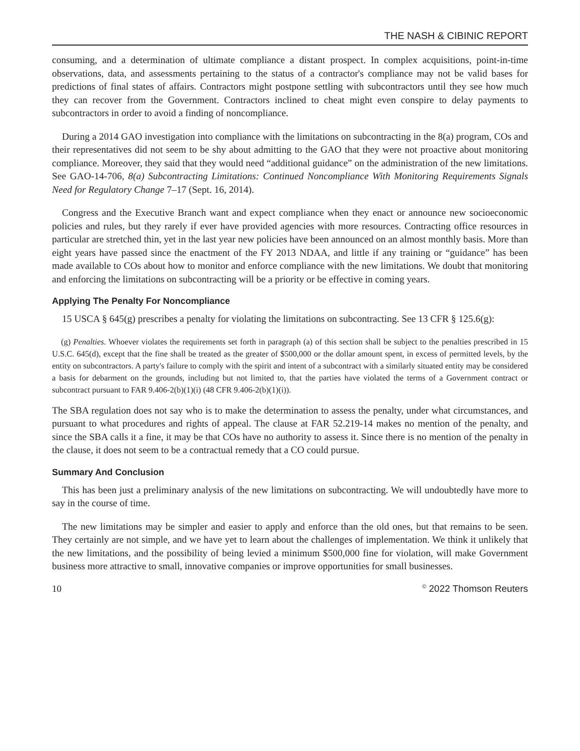THE NASH & CIBINIC REPORT
consuming, and a determination of ultimate compliance a distant prospect. In complex acquisitions, point-in-time observations, data, and assessments pertaining to the status of a contractor's compliance may not be valid bases for predictions of final states of affairs. Contractors might postpone settling with subcontractors until they see how much they can recover from the Government. Contractors inclined to cheat might even conspire to delay payments to subcontractors in order to avoid a finding of noncompliance.
During a 2014 GAO investigation into compliance with the limitations on subcontracting in the 8(a) program, COs and their representatives did not seem to be shy about admitting to the GAO that they were not proactive about monitoring compliance. Moreover, they said that they would need “additional guidance” on the administration of the new limitations. See GAO-14-706, 8(a) Subcontracting Limitations: Continued Noncompliance With Monitoring Requirements Signals Need for Regulatory Change 7–17 (Sept. 16, 2014).
Congress and the Executive Branch want and expect compliance when they enact or announce new socioeconomic policies and rules, but they rarely if ever have provided agencies with more resources. Contracting office resources in particular are stretched thin, yet in the last year new policies have been announced on an almost monthly basis. More than eight years have passed since the enactment of the FY 2013 NDAA, and little if any training or “guidance” has been made available to COs about how to monitor and enforce compliance with the new limitations. We doubt that monitoring and enforcing the limitations on subcontracting will be a priority or be effective in coming years.
Applying The Penalty For Noncompliance
15 USCA § 645(g) prescribes a penalty for violating the limitations on subcontracting. See 13 CFR § 125.6(g):
(g) Penalties. Whoever violates the requirements set forth in paragraph (a) of this section shall be subject to the penalties prescribed in 15 U.S.C. 645(d), except that the fine shall be treated as the greater of $500,000 or the dollar amount spent, in excess of permitted levels, by the entity on subcontractors. A party's failure to comply with the spirit and intent of a subcontract with a similarly situated entity may be considered a basis for debarment on the grounds, including but not limited to, that the parties have violated the terms of a Government contract or subcontract pursuant to FAR 9.406-2(b)(1)(i) (48 CFR 9.406-2(b)(1)(i)).
The SBA regulation does not say who is to make the determination to assess the penalty, under what circumstances, and pursuant to what procedures and rights of appeal. The clause at FAR 52.219-14 makes no mention of the penalty, and since the SBA calls it a fine, it may be that COs have no authority to assess it. Since there is no mention of the penalty in the clause, it does not seem to be a contractual remedy that a CO could pursue.
Summary And Conclusion
This has been just a preliminary analysis of the new limitations on subcontracting. We will undoubtedly have more to say in the course of time.
The new limitations may be simpler and easier to apply and enforce than the old ones, but that remains to be seen. They certainly are not simple, and we have yet to learn about the challenges of implementation. We think it unlikely that the new limitations, and the possibility of being levied a minimum $500,000 fine for violation, will make Government business more attractive to small, innovative companies or improve opportunities for small businesses.
10 <sup>©</sup> 2022 Thomson Reuters